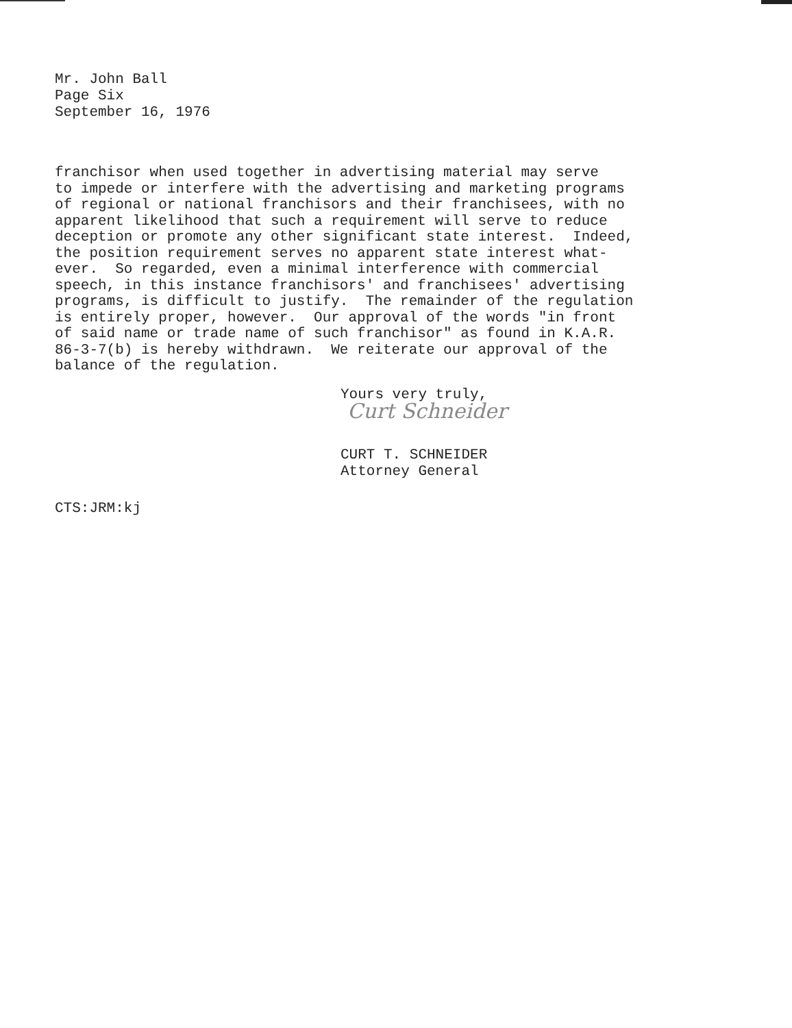Mr. John Ball
Page Six
September 16, 1976
franchisor when used together in advertising material may serve to impede or interfere with the advertising and marketing programs of regional or national franchisors and their franchisees, with no apparent likelihood that such a requirement will serve to reduce deception or promote any other significant state interest. Indeed, the position requirement serves no apparent state interest what- ever. So regarded, even a minimal interference with commercial speech, in this instance franchisors' and franchisees' advertising programs, is difficult to justify. The remainder of the regulation is entirely proper, however. Our approval of the words "in front of said name or trade name of such franchisor" as found in K.A.R. 86-3-7(b) is hereby withdrawn. We reiterate our approval of the balance of the regulation.
Yours very truly,
Curt Schneider
CURT T. SCHNEIDER
Attorney General
CTS:JRM:kj